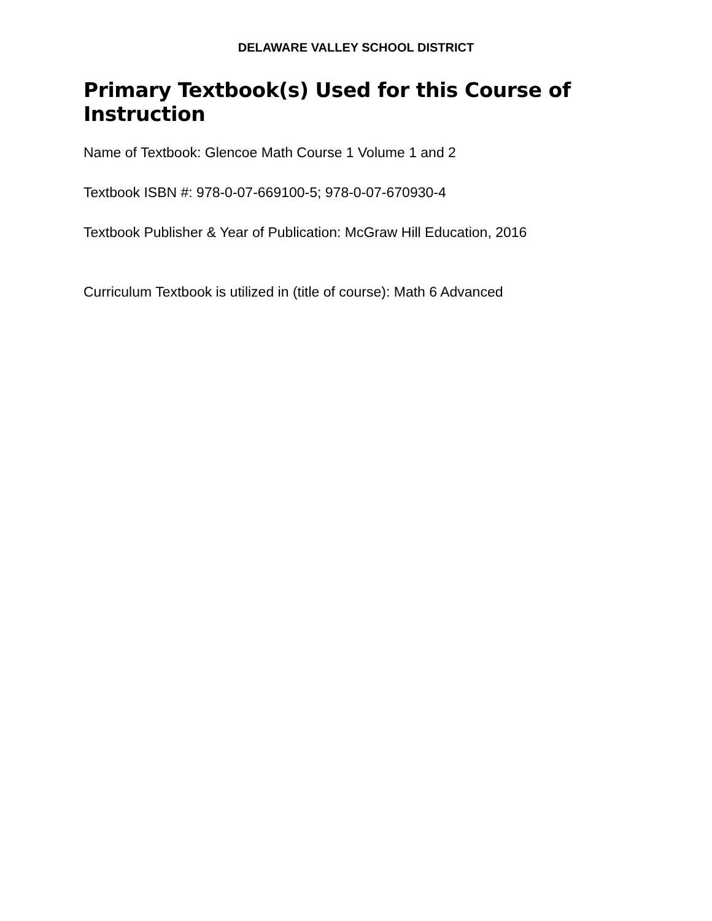DELAWARE VALLEY SCHOOL DISTRICT
Primary Textbook(s) Used for this Course of Instruction
Name of Textbook: Glencoe Math Course 1 Volume 1 and 2
Textbook ISBN #: 978-0-07-669100-5; 978-0-07-670930-4
Textbook Publisher & Year of Publication: McGraw Hill Education, 2016
Curriculum Textbook is utilized in (title of course): Math 6 Advanced